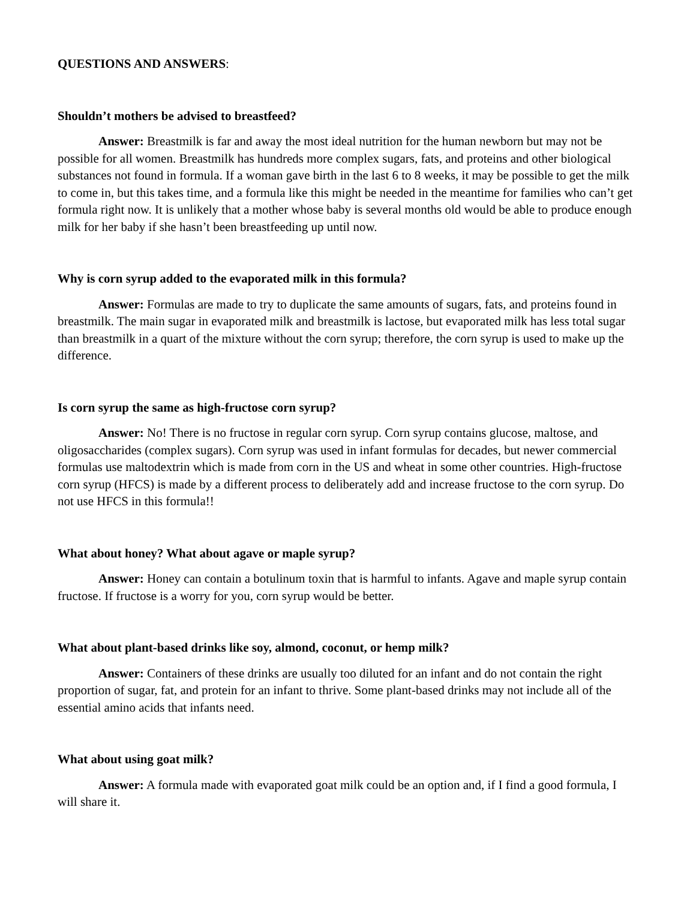QUESTIONS AND ANSWERS:
Shouldn’t mothers be advised to breastfeed?
Answer: Breastmilk is far and away the most ideal nutrition for the human newborn but may not be possible for all women. Breastmilk has hundreds more complex sugars, fats, and proteins and other biological substances not found in formula. If a woman gave birth in the last 6 to 8 weeks, it may be possible to get the milk to come in, but this takes time, and a formula like this might be needed in the meantime for families who can’t get formula right now. It is unlikely that a mother whose baby is several months old would be able to produce enough milk for her baby if she hasn’t been breastfeeding up until now.
Why is corn syrup added to the evaporated milk in this formula?
Answer: Formulas are made to try to duplicate the same amounts of sugars, fats, and proteins found in breastmilk. The main sugar in evaporated milk and breastmilk is lactose, but evaporated milk has less total sugar than breastmilk in a quart of the mixture without the corn syrup; therefore, the corn syrup is used to make up the difference.
Is corn syrup the same as high-fructose corn syrup?
Answer: No! There is no fructose in regular corn syrup. Corn syrup contains glucose, maltose, and oligosaccharides (complex sugars). Corn syrup was used in infant formulas for decades, but newer commercial formulas use maltodextrin which is made from corn in the US and wheat in some other countries. High-fructose corn syrup (HFCS) is made by a different process to deliberately add and increase fructose to the corn syrup. Do not use HFCS in this formula!!
What about honey? What about agave or maple syrup?
Answer: Honey can contain a botulinum toxin that is harmful to infants. Agave and maple syrup contain fructose. If fructose is a worry for you, corn syrup would be better.
What about plant-based drinks like soy, almond, coconut, or hemp milk?
Answer: Containers of these drinks are usually too diluted for an infant and do not contain the right proportion of sugar, fat, and protein for an infant to thrive. Some plant-based drinks may not include all of the essential amino acids that infants need.
What about using goat milk?
Answer: A formula made with evaporated goat milk could be an option and, if I find a good formula, I will share it.